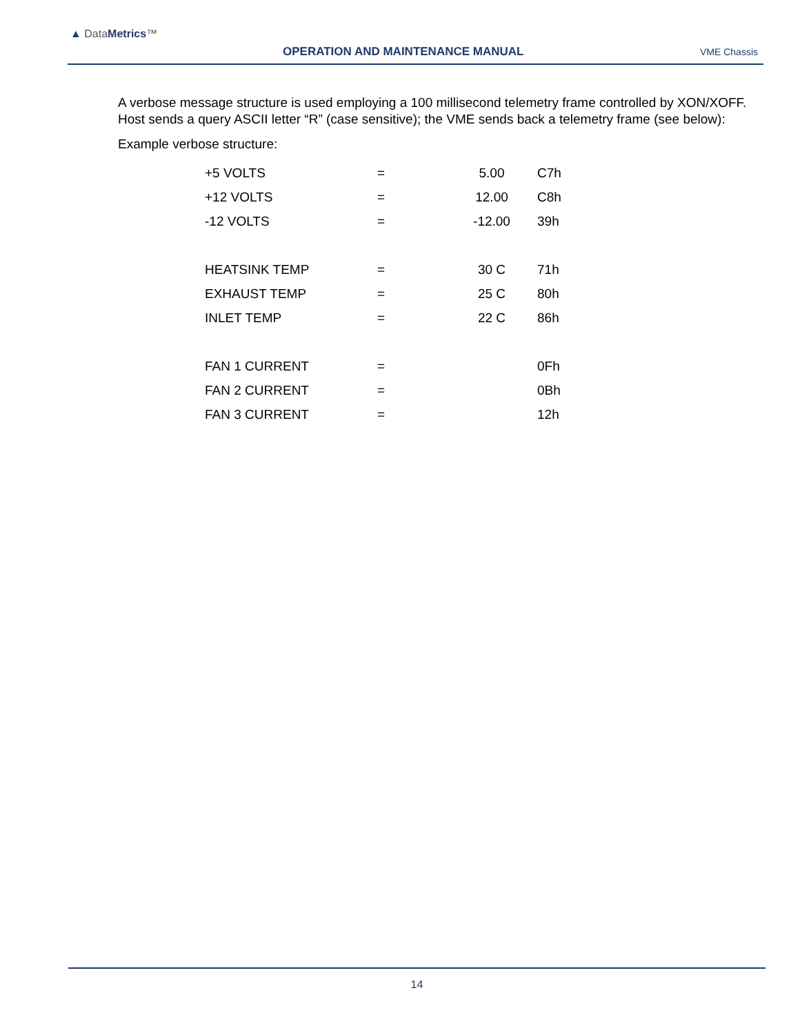▲ DataMetrics™
OPERATION AND MAINTENANCE MANUAL
VME Chassis
A verbose message structure is used employing a 100 millisecond telemetry frame controlled by XON/XOFF. Host sends a query ASCII letter “R” (case sensitive); the VME sends back a telemetry frame (see below):
Example verbose structure:
| +5 VOLTS | = | 5.00 | C7h |
| +12 VOLTS | = | 12.00 | C8h |
| -12 VOLTS | = | -12.00 | 39h |
| HEATSINK TEMP | = | 30 C | 71h |
| EXHAUST TEMP | = | 25 C | 80h |
| INLET TEMP | = | 22 C | 86h |
| FAN 1 CURRENT | = | | 0Fh |
| FAN 2 CURRENT | = | | 0Bh |
| FAN 3 CURRENT | = | | 12h |
14